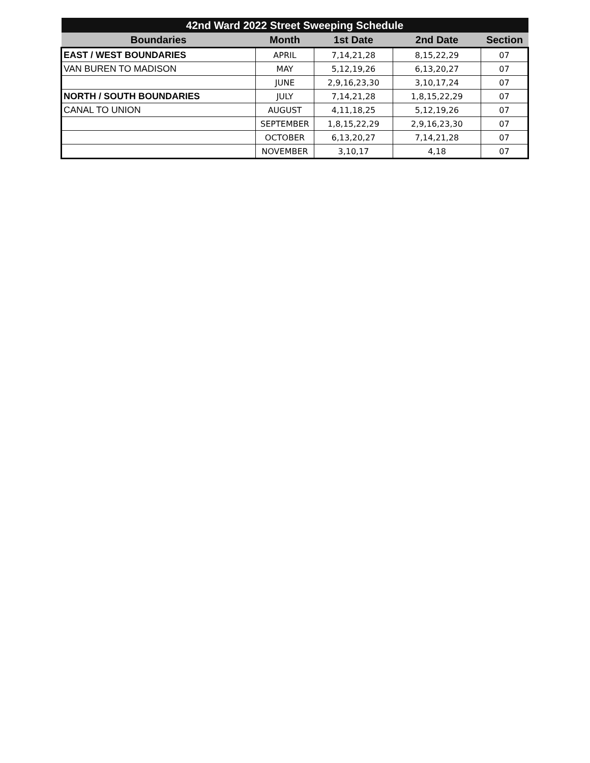| 42nd Ward 2022 Street Sweeping Schedule | | | | |
| --- | --- | --- | --- | --- |
| Boundaries | Month | 1st Date | 2nd Date | Section |
| EAST / WEST BOUNDARIES | APRIL | 7,14,21,28 | 8,15,22,29 | 07 |
| VAN BUREN TO MADISON | MAY | 5,12,19,26 | 6,13,20,27 | 07 |
| | JUNE | 2,9,16,23,30 | 3,10,17,24 | 07 |
| NORTH / SOUTH BOUNDARIES | JULY | 7,14,21,28 | 1,8,15,22,29 | 07 |
| CANAL TO UNION | AUGUST | 4,11,18,25 | 5,12,19,26 | 07 |
| | SEPTEMBER | 1,8,15,22,29 | 2,9,16,23,30 | 07 |
| | OCTOBER | 6,13,20,27 | 7,14,21,28 | 07 |
| | NOVEMBER | 3,10,17 | 4,18 | 07 |